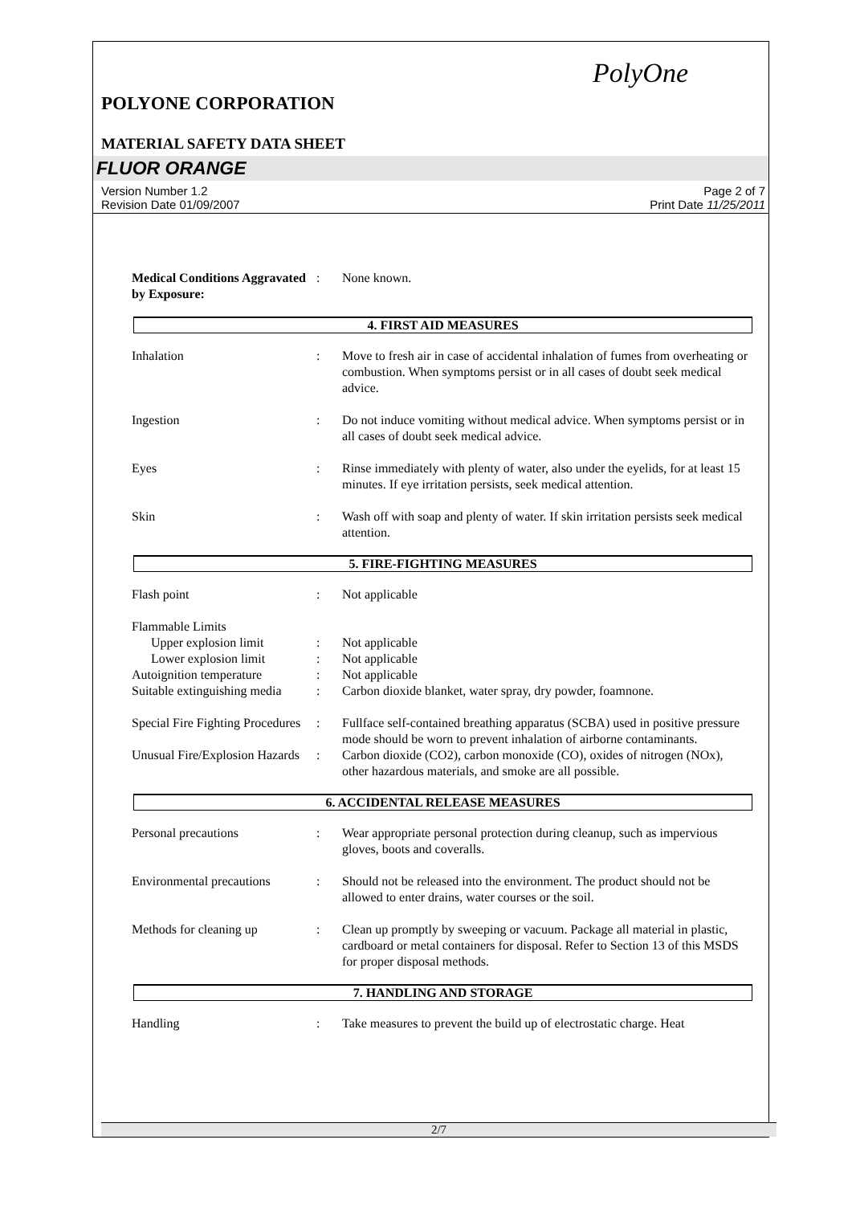PolyOne
POLYONE CORPORATION
MATERIAL SAFETY DATA SHEET
FLUOR ORANGE
Version Number 1.2
Revision Date 01/09/2007
Page 2 of 7
Print Date 11/25/2011
Medical Conditions Aggravated by Exposure:
: None known.
4. FIRST AID MEASURES
Inhalation : Move to fresh air in case of accidental inhalation of fumes from overheating or combustion. When symptoms persist or in all cases of doubt seek medical advice.
Ingestion : Do not induce vomiting without medical advice. When symptoms persist or in all cases of doubt seek medical advice.
Eyes : Rinse immediately with plenty of water, also under the eyelids, for at least 15 minutes. If eye irritation persists, seek medical attention.
Skin : Wash off with soap and plenty of water. If skin irritation persists seek medical attention.
5. FIRE-FIGHTING MEASURES
Flash point : Not applicable
Flammable Limits
Upper explosion limit : Not applicable
Lower explosion limit : Not applicable
Autoignition temperature
: Not applicable
Suitable extinguishing media
: Carbon dioxide blanket, water spray, dry powder, foamnone.
Special Fire Fighting Procedures
: Fullface self-contained breathing apparatus (SCBA) used in positive pressure mode should be worn to prevent inhalation of airborne contaminants.
Unusual Fire/Explosion Hazards
: Carbon dioxide (CO2), carbon monoxide (CO), oxides of nitrogen (NOx), other hazardous materials, and smoke are all possible.
6. ACCIDENTAL RELEASE MEASURES
Personal precautions : Wear appropriate personal protection during cleanup, such as impervious gloves, boots and coveralls.
Environmental precautions
: Should not be released into the environment. The product should not be allowed to enter drains, water courses or the soil.
Methods for cleaning up : Clean up promptly by sweeping or vacuum. Package all material in plastic, cardboard or metal containers for disposal. Refer to Section 13 of this MSDS for proper disposal methods.
7. HANDLING AND STORAGE
Handling : Take measures to prevent the build up of electrostatic charge. Heat
2/7